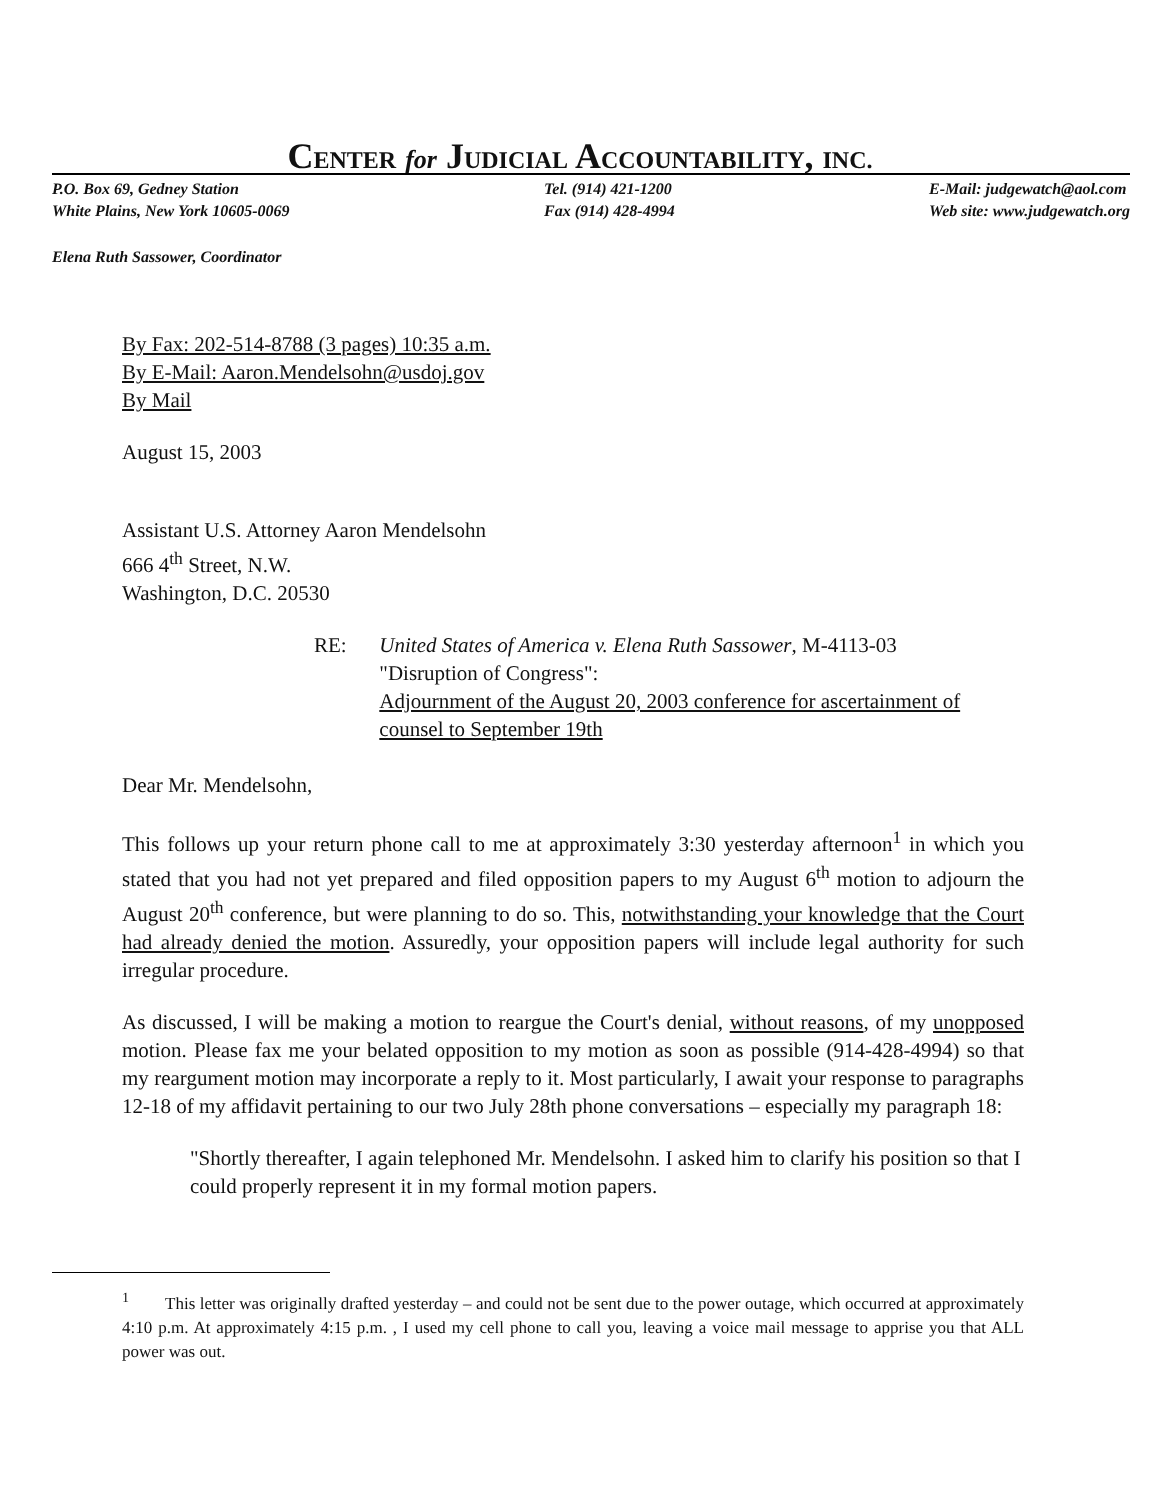CENTER for JUDICIAL ACCOUNTABILITY, INC.
P.O. Box 69, Gedney Station
White Plains, New York 10605-0069
Tel. (914) 421-1200
Fax (914) 428-4994
E-Mail: judgewatch@aol.com
Web site: www.judgewatch.org
Elena Ruth Sassower, Coordinator
By Fax: 202-514-8788 (3 pages) 10:35 a.m.
By E-Mail: Aaron.Mendelsohn@usdoj.gov
By Mail
August 15, 2003
Assistant U.S. Attorney Aaron Mendelsohn
666 4<sup>th</sup> Street, N.W.
Washington, D.C. 20530
RE: United States of America v. Elena Ruth Sassower, M-4113-03
"Disruption of Congress":
Adjournment of the August 20, 2003 conference for ascertainment of counsel to September 19th
Dear Mr. Mendelsohn,
This follows up your return phone call to me at approximately 3:30 yesterday afternoon<sup>1</sup> in which you stated that you had not yet prepared and filed opposition papers to my August 6<sup>th</sup> motion to adjourn the August 20<sup>th</sup> conference, but were planning to do so. This, notwithstanding your knowledge that the Court had already denied the motion. Assuredly, your opposition papers will include legal authority for such irregular procedure.
As discussed, I will be making a motion to reargue the Court's denial, without reasons, of my unopposed motion. Please fax me your belated opposition to my motion as soon as possible (914-428-4994) so that my reargument motion may incorporate a reply to it. Most particularly, I await your response to paragraphs 12-18 of my affidavit pertaining to our two July 28th phone conversations – especially my paragraph 18:
"Shortly thereafter, I again telephoned Mr. Mendelsohn. I asked him to clarify his position so that I could properly represent it in my formal motion papers.
<sup>1</sup> This letter was originally drafted yesterday – and could not be sent due to the power outage, which occurred at approximately 4:10 p.m. At approximately 4:15 p.m. , I used my cell phone to call you, leaving a voice mail message to apprise you that ALL power was out.